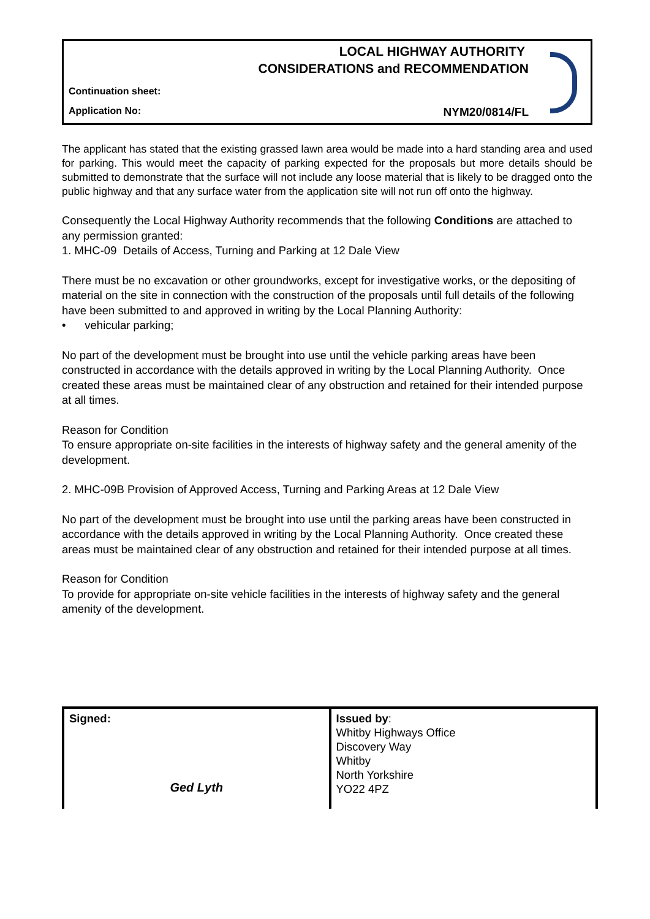LOCAL HIGHWAY AUTHORITY
CONSIDERATIONS and RECOMMENDATION
Continuation sheet:
Application No: NYM20/0814/FL
The applicant has stated that the existing grassed lawn area would be made into a hard standing area and used for parking. This would meet the capacity of parking expected for the proposals but more details should be submitted to demonstrate that the surface will not include any loose material that is likely to be dragged onto the public highway and that any surface water from the application site will not run off onto the highway.
Consequently the Local Highway Authority recommends that the following Conditions are attached to any permission granted:
1. MHC-09 Details of Access, Turning and Parking at 12 Dale View
There must be no excavation or other groundworks, except for investigative works, or the depositing of material on the site in connection with the construction of the proposals until full details of the following have been submitted to and approved in writing by the Local Planning Authority:
• vehicular parking;
No part of the development must be brought into use until the vehicle parking areas have been constructed in accordance with the details approved in writing by the Local Planning Authority. Once created these areas must be maintained clear of any obstruction and retained for their intended purpose at all times.
Reason for Condition
To ensure appropriate on-site facilities in the interests of highway safety and the general amenity of the development.
2. MHC-09B Provision of Approved Access, Turning and Parking Areas at 12 Dale View
No part of the development must be brought into use until the parking areas have been constructed in accordance with the details approved in writing by the Local Planning Authority. Once created these areas must be maintained clear of any obstruction and retained for their intended purpose at all times.
Reason for Condition
To provide for appropriate on-site vehicle facilities in the interests of highway safety and the general amenity of the development.
| Signed: Ged Lyth | Issued by : Whitby Highways Office Discovery Way Whitby North Yorkshire YO22 4PZ |